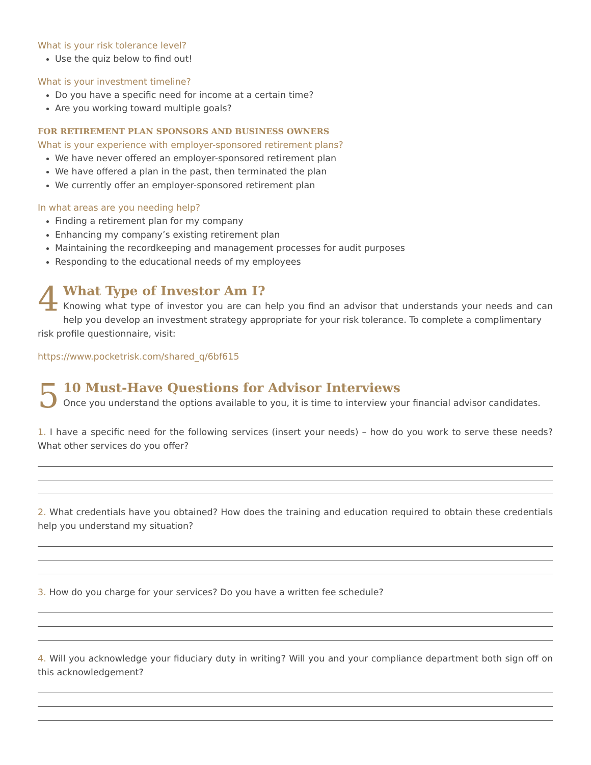What is your risk tolerance level?
Use the quiz below to find out!
What is your investment timeline?
Do you have a specific need for income at a certain time?
Are you working toward multiple goals?
FOR RETIREMENT PLAN SPONSORS AND BUSINESS OWNERS
What is your experience with employer-sponsored retirement plans?
We have never offered an employer-sponsored retirement plan
We have offered a plan in the past, then terminated the plan
We currently offer an employer-sponsored retirement plan
In what areas are you needing help?
Finding a retirement plan for my company
Enhancing my company’s existing retirement plan
Maintaining the recordkeeping and management processes for audit purposes
Responding to the educational needs of my employees
4
What Type of Investor Am I?
Knowing what type of investor you are can help you find an advisor that understands your needs and can help you develop an investment strategy appropriate for your risk tolerance. To complete a complimentary
risk profile questionnaire, visit:
https://www.pocketrisk.com/shared_q/6bf615
5
10 Must-Have Questions for Advisor Interviews
Once you understand the options available to you, it is time to interview your financial advisor candidates.
1. I have a specific need for the following services (insert your needs) – how do you work to serve these needs? What other services do you offer?
2. What credentials have you obtained? How does the training and education required to obtain these credentials help you understand my situation?
3. How do you charge for your services? Do you have a written fee schedule?
4. Will you acknowledge your fiduciary duty in writing? Will you and your compliance department both sign off on this acknowledgement?